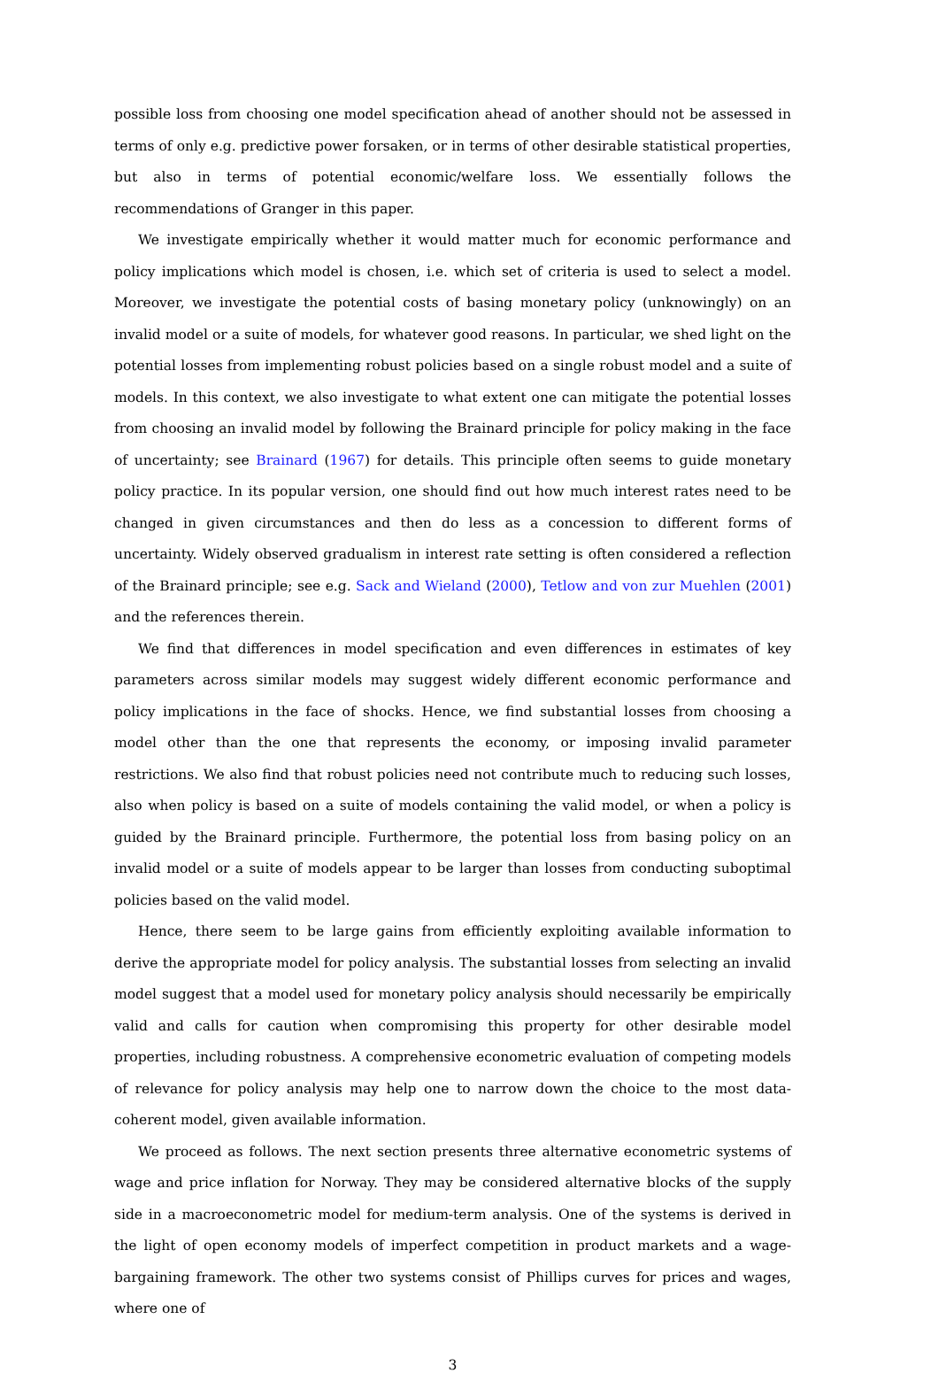possible loss from choosing one model specification ahead of another should not be assessed in terms of only e.g. predictive power forsaken, or in terms of other desirable statistical properties, but also in terms of potential economic/welfare loss. We essentially follows the recommendations of Granger in this paper.
We investigate empirically whether it would matter much for economic performance and policy implications which model is chosen, i.e. which set of criteria is used to select a model. Moreover, we investigate the potential costs of basing monetary policy (unknowingly) on an invalid model or a suite of models, for whatever good reasons. In particular, we shed light on the potential losses from implementing robust policies based on a single robust model and a suite of models. In this context, we also investigate to what extent one can mitigate the potential losses from choosing an invalid model by following the Brainard principle for policy making in the face of uncertainty; see Brainard (1967) for details. This principle often seems to guide monetary policy practice. In its popular version, one should find out how much interest rates need to be changed in given circumstances and then do less as a concession to different forms of uncertainty. Widely observed gradualism in interest rate setting is often considered a reflection of the Brainard principle; see e.g. Sack and Wieland (2000), Tetlow and von zur Muehlen (2001) and the references therein.
We find that differences in model specification and even differences in estimates of key parameters across similar models may suggest widely different economic performance and policy implications in the face of shocks. Hence, we find substantial losses from choosing a model other than the one that represents the economy, or imposing invalid parameter restrictions. We also find that robust policies need not contribute much to reducing such losses, also when policy is based on a suite of models containing the valid model, or when a policy is guided by the Brainard principle. Furthermore, the potential loss from basing policy on an invalid model or a suite of models appear to be larger than losses from conducting suboptimal policies based on the valid model.
Hence, there seem to be large gains from efficiently exploiting available information to derive the appropriate model for policy analysis. The substantial losses from selecting an invalid model suggest that a model used for monetary policy analysis should necessarily be empirically valid and calls for caution when compromising this property for other desirable model properties, including robustness. A comprehensive econometric evaluation of competing models of relevance for policy analysis may help one to narrow down the choice to the most data-coherent model, given available information.
We proceed as follows. The next section presents three alternative econometric systems of wage and price inflation for Norway. They may be considered alternative blocks of the supply side in a macroeconometric model for medium-term analysis. One of the systems is derived in the light of open economy models of imperfect competition in product markets and a wage-bargaining framework. The other two systems consist of Phillips curves for prices and wages, where one of
3